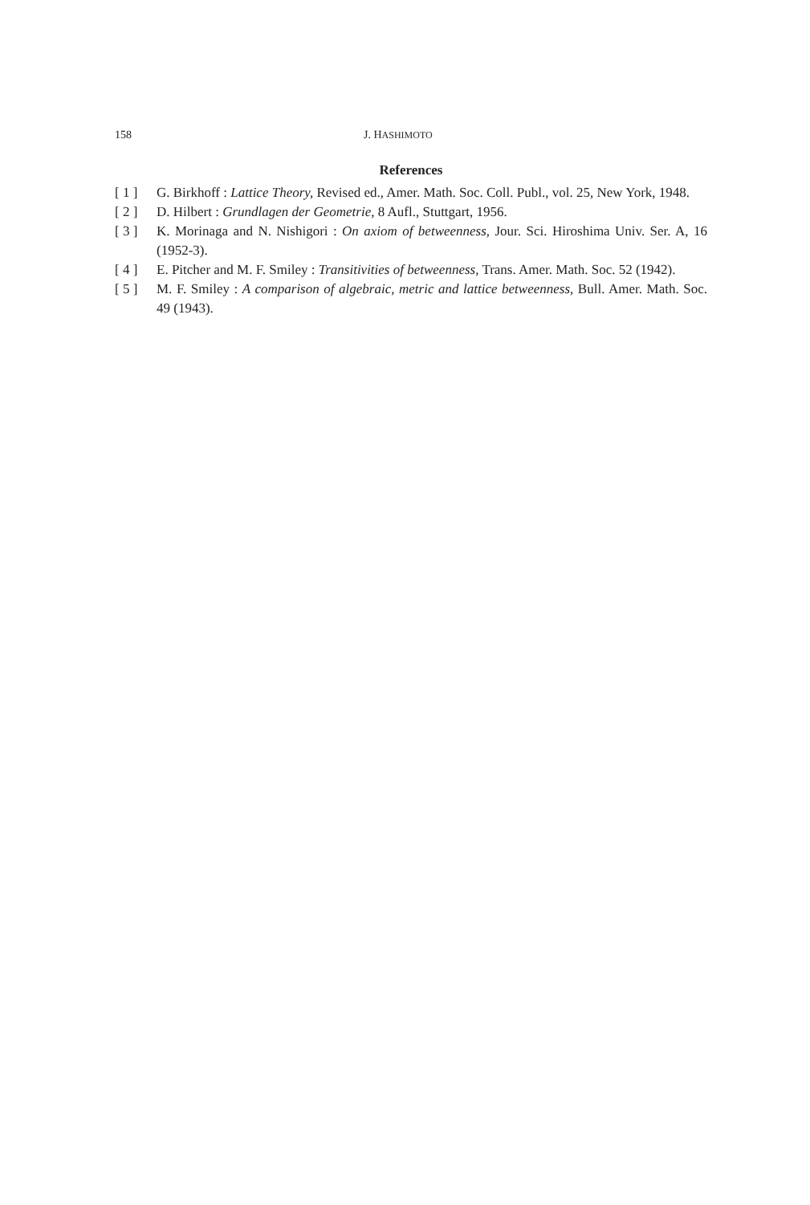158 J. HASHIMOTO
References
[ 1 ] G. Birkhoff : Lattice Theory, Revised ed., Amer. Math. Soc. Coll. Publ., vol. 25, New York, 1948.
[ 2 ] D. Hilbert : Grundlagen der Geometrie, 8 Aufl., Stuttgart, 1956.
[ 3 ] K. Morinaga and N. Nishigori : On axiom of betweenness, Jour. Sci. Hiroshima Univ. Ser. A, 16 (1952-3).
[ 4 ] E. Pitcher and M. F. Smiley : Transitivities of betweenness, Trans. Amer. Math. Soc. 52 (1942).
[ 5 ] M. F. Smiley : A comparison of algebraic, metric and lattice betweenness, Bull. Amer. Math. Soc. 49 (1943).